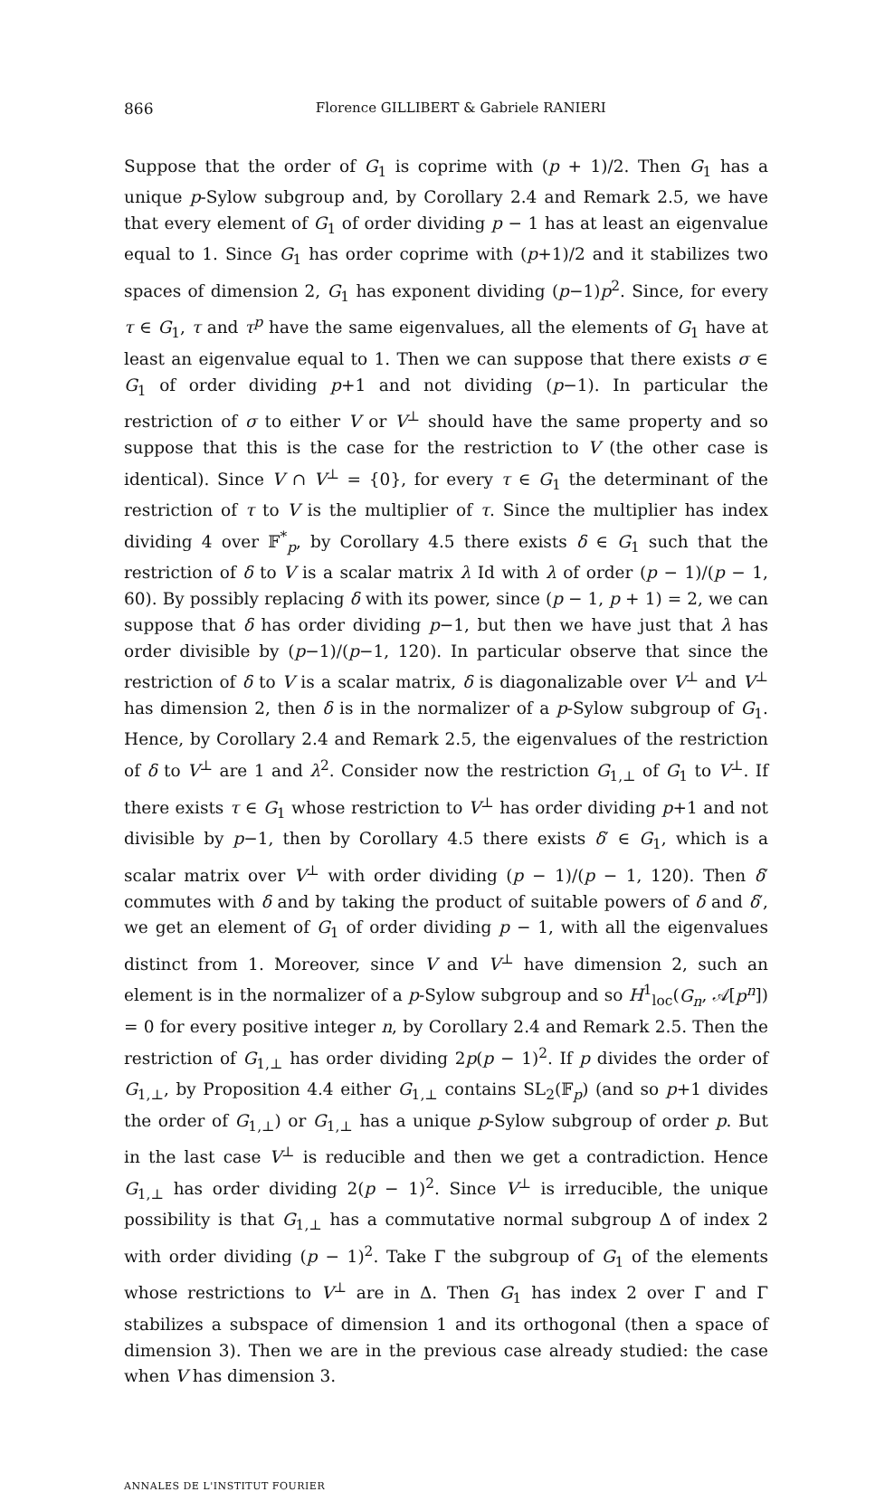866
Florence GILLIBERT & Gabriele RANIERI
Suppose that the order of G<sub>1</sub> is coprime with (p + 1)/2. Then G<sub>1</sub> has a unique p-Sylow subgroup and, by Corollary 2.4 and Remark 2.5, we have that every element of G<sub>1</sub> of order dividing p − 1 has at least an eigenvalue equal to 1. Since G<sub>1</sub> has order coprime with (p+1)/2 and it stabilizes two spaces of dimension 2, G<sub>1</sub> has exponent dividing (p−1)p<sup>2</sup>. Since, for every τ ∈ G<sub>1</sub>, τ and τ<sup>p</sup> have the same eigenvalues, all the elements of G<sub>1</sub> have at least an eigenvalue equal to 1. Then we can suppose that there exists σ ∈ G<sub>1</sub> of order dividing p+1 and not dividing (p−1). In particular the restriction of σ to either V or V<sup>⊥</sup> should have the same property and so suppose that this is the case for the restriction to V (the other case is identical). Since V ∩ V<sup>⊥</sup> = {0}, for every τ ∈ G<sub>1</sub> the determinant of the restriction of τ to V is the multiplier of τ. Since the multiplier has index dividing 4 over 𝔽<sup>*</sup><sub>p</sub>, by Corollary 4.5 there exists δ ∈ G<sub>1</sub> such that the restriction of δ to V is a scalar matrix λ Id with λ of order (p − 1)/(p − 1, 60). By possibly replacing δ with its power, since (p − 1, p + 1) = 2, we can suppose that δ has order dividing p−1, but then we have just that λ has order divisible by (p−1)/(p−1, 120). In particular observe that since the restriction of δ to V is a scalar matrix, δ is diagonalizable over V<sup>⊥</sup> and V<sup>⊥</sup> has dimension 2, then δ is in the normalizer of a p-Sylow subgroup of G<sub>1</sub>. Hence, by Corollary 2.4 and Remark 2.5, the eigenvalues of the restriction of δ to V<sup>⊥</sup> are 1 and λ<sup>2</sup>. Consider now the restriction G<sub>1,⊥</sub> of G<sub>1</sub> to V<sup>⊥</sup>. If there exists τ ∈ G<sub>1</sub> whose restriction to V<sup>⊥</sup> has order dividing p+1 and not divisible by p−1, then by Corollary 4.5 there exists δ′ ∈ G<sub>1</sub>, which is a scalar matrix over V<sup>⊥</sup> with order dividing (p − 1)/(p − 1, 120). Then δ′ commutes with δ and by taking the product of suitable powers of δ and δ′, we get an element of G<sub>1</sub> of order dividing p − 1, with all the eigenvalues distinct from 1. Moreover, since V and V<sup>⊥</sup> have dimension 2, such an element is in the normalizer of a p-Sylow subgroup and so H<sup>1</sup><sub>loc</sub>(G<sub>n</sub>, 𝒜[p<sup>n</sup>]) = 0 for every positive integer n, by Corollary 2.4 and Remark 2.5. Then the restriction of G<sub>1,⊥</sub> has order dividing 2p(p − 1)<sup>2</sup>. If p divides the order of G<sub>1,⊥</sub>, by Proposition 4.4 either G<sub>1,⊥</sub> contains SL<sub>2</sub>(𝔽<sub>p</sub>) (and so p+1 divides the order of G<sub>1,⊥</sub>) or G<sub>1,⊥</sub> has a unique p-Sylow subgroup of order p. But in the last case V<sup>⊥</sup> is reducible and then we get a contradiction. Hence G<sub>1,⊥</sub> has order dividing 2(p − 1)<sup>2</sup>. Since V<sup>⊥</sup> is irreducible, the unique possibility is that G<sub>1,⊥</sub> has a commutative normal subgroup Δ of index 2 with order dividing (p − 1)<sup>2</sup>. Take Γ the subgroup of G<sub>1</sub> of the elements whose restrictions to V<sup>⊥</sup> are in Δ. Then G<sub>1</sub> has index 2 over Γ and Γ stabilizes a subspace of dimension 1 and its orthogonal (then a space of dimension 3). Then we are in the previous case already studied: the case when V has dimension 3.
ANNALES DE L'INSTITUT FOURIER